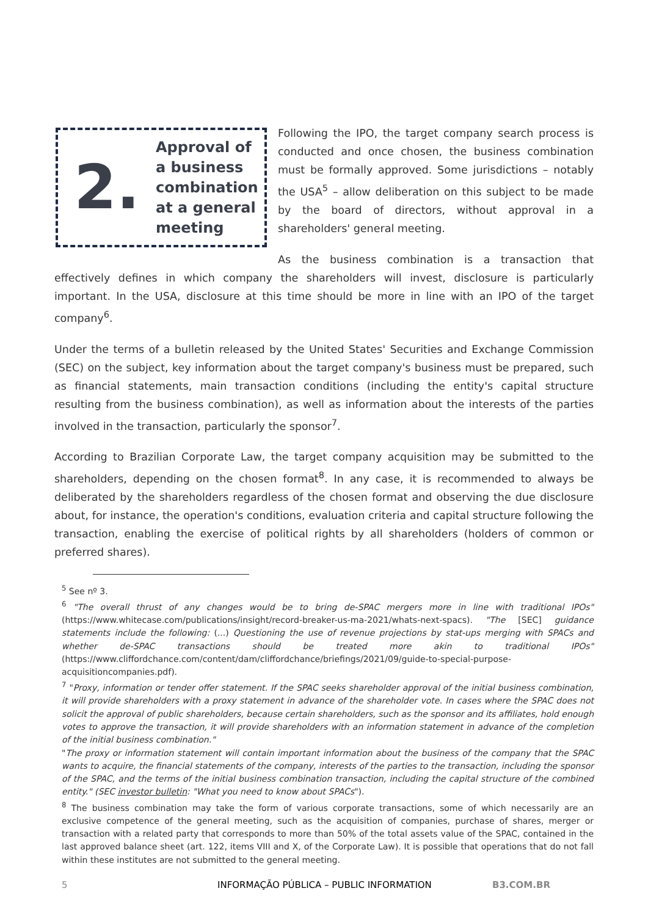2.
Approval of
a business
combination
at a general
meeting
Following the IPO, the target company search process is conducted and once chosen, the business combination must be formally approved. Some jurisdictions – notably the USA<sup>5</sup> – allow deliberation on this subject to be made by the board of directors, without approval in a shareholders' general meeting.
As the business combination is a transaction that effectively defines in which company the shareholders will invest, disclosure is particularly important. In the USA, disclosure at this time should be more in line with an IPO of the target company<sup>6</sup>.
Under the terms of a bulletin released by the United States' Securities and Exchange Commission (SEC) on the subject, key information about the target company's business must be prepared, such as financial statements, main transaction conditions (including the entity's capital structure resulting from the business combination), as well as information about the interests of the parties involved in the transaction, particularly the sponsor<sup>7</sup>.
According to Brazilian Corporate Law, the target company acquisition may be submitted to the shareholders, depending on the chosen format<sup>8</sup>. In any case, it is recommended to always be deliberated by the shareholders regardless of the chosen format and observing the due disclosure about, for instance, the operation's conditions, evaluation criteria and capital structure following the transaction, enabling the exercise of political rights by all shareholders (holders of common or preferred shares).
<sup>5</sup> See nº 3.
<sup>6</sup> "The overall thrust of any changes would be to bring de-SPAC mergers more in line with traditional IPOs" (https://www.whitecase.com/publications/insight/record-breaker-us-ma-2021/whats-next-spacs). "The [SEC] guidance statements include the following: (...) Questioning the use of revenue projections by stat-ups merging with SPACs and whether de-SPAC transactions should be treated more akin to traditional IPOs" (https://www.cliffordchance.com/content/dam/cliffordchance/briefings/2021/09/guide-to-special-purpose-acquisitioncompanies.pdf).
<sup>7</sup> "Proxy, information or tender offer statement. If the SPAC seeks shareholder approval of the initial business combination, it will provide shareholders with a proxy statement in advance of the shareholder vote. In cases where the SPAC does not solicit the approval of public shareholders, because certain shareholders, such as the sponsor and its affiliates, hold enough votes to approve the transaction, it will provide shareholders with an information statement in advance of the completion of the initial business combination."
"The proxy or information statement will contain important information about the business of the company that the SPAC wants to acquire, the financial statements of the company, interests of the parties to the transaction, including the sponsor of the SPAC, and the terms of the initial business combination transaction, including the capital structure of the combined entity." (SEC investor bulletin: "What you need to know about SPACs").
<sup>8</sup> The business combination may take the form of various corporate transactions, some of which necessarily are an exclusive competence of the general meeting, such as the acquisition of companies, purchase of shares, merger or transaction with a related party that corresponds to more than 50% of the total assets value of the SPAC, contained in the last approved balance sheet (art. 122, items VIII and X, of the Corporate Law). It is possible that operations that do not fall within these institutes are not submitted to the general meeting.
5
INFORMAÇÃO PÚBLICA – PUBLIC INFORMATION
B3.COM.BR